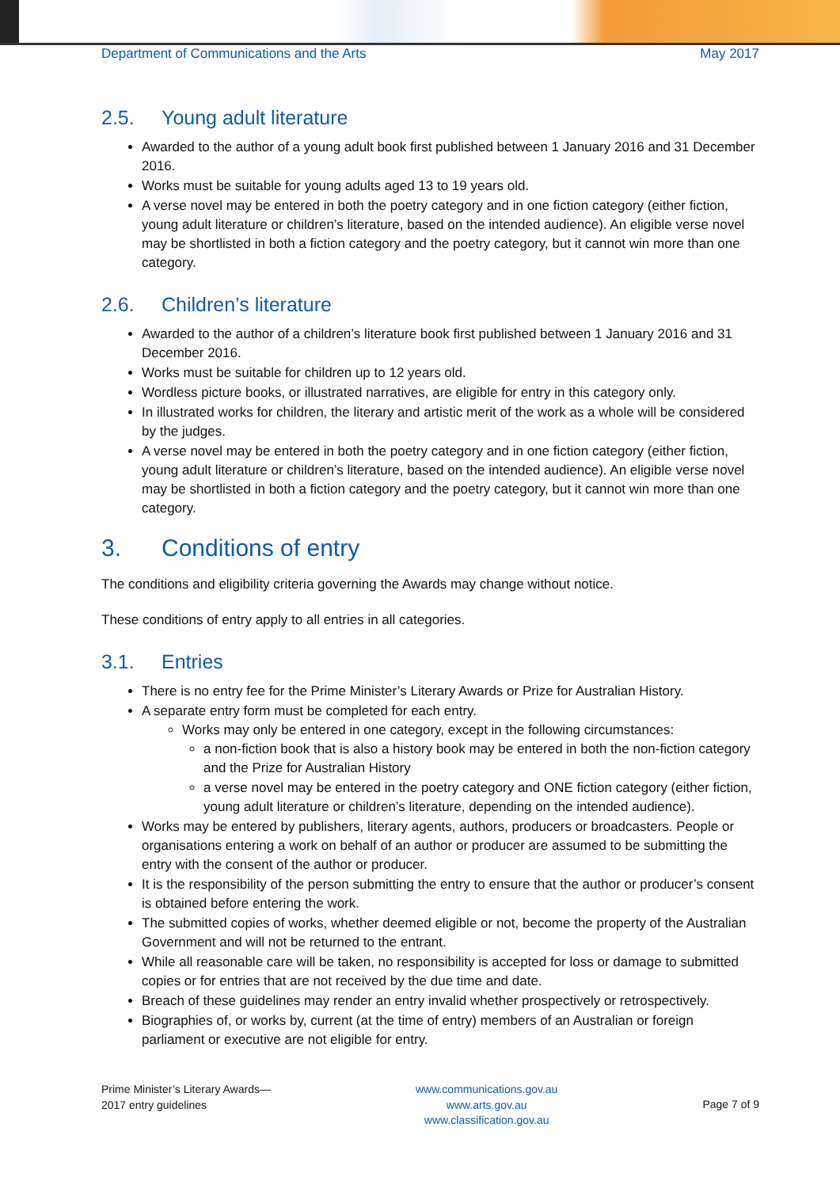Department of Communications and the Arts May 2017
2.5. Young adult literature
Awarded to the author of a young adult book first published between 1 January 2016 and 31 December 2016.
Works must be suitable for young adults aged 13 to 19 years old.
A verse novel may be entered in both the poetry category and in one fiction category (either fiction, young adult literature or children’s literature, based on the intended audience). An eligible verse novel may be shortlisted in both a fiction category and the poetry category, but it cannot win more than one category.
2.6. Children’s literature
Awarded to the author of a children’s literature book first published between 1 January 2016 and 31 December 2016.
Works must be suitable for children up to 12 years old.
Wordless picture books, or illustrated narratives, are eligible for entry in this category only.
In illustrated works for children, the literary and artistic merit of the work as a whole will be considered by the judges.
A verse novel may be entered in both the poetry category and in one fiction category (either fiction, young adult literature or children’s literature, based on the intended audience). An eligible verse novel may be shortlisted in both a fiction category and the poetry category, but it cannot win more than one category.
3. Conditions of entry
The conditions and eligibility criteria governing the Awards may change without notice.
These conditions of entry apply to all entries in all categories.
3.1. Entries
There is no entry fee for the Prime Minister’s Literary Awards or Prize for Australian History.
A separate entry form must be completed for each entry.
Works may only be entered in one category, except in the following circumstances:
a non-fiction book that is also a history book may be entered in both the non-fiction category and the Prize for Australian History
a verse novel may be entered in the poetry category and ONE fiction category (either fiction, young adult literature or children’s literature, depending on the intended audience).
Works may be entered by publishers, literary agents, authors, producers or broadcasters. People or organisations entering a work on behalf of an author or producer are assumed to be submitting the entry with the consent of the author or producer.
It is the responsibility of the person submitting the entry to ensure that the author or producer’s consent is obtained before entering the work.
The submitted copies of works, whether deemed eligible or not, become the property of the Australian Government and will not be returned to the entrant.
While all reasonable care will be taken, no responsibility is accepted for loss or damage to submitted copies or for entries that are not received by the due time and date.
Breach of these guidelines may render an entry invalid whether prospectively or retrospectively.
Biographies of, or works by, current (at the time of entry) members of an Australian or foreign parliament or executive are not eligible for entry.
Prime Minister’s Literary Awards—
2017 entry guidelines
www.communications.gov.au
www.arts.gov.au
www.classification.gov.au
Page 7 of 9